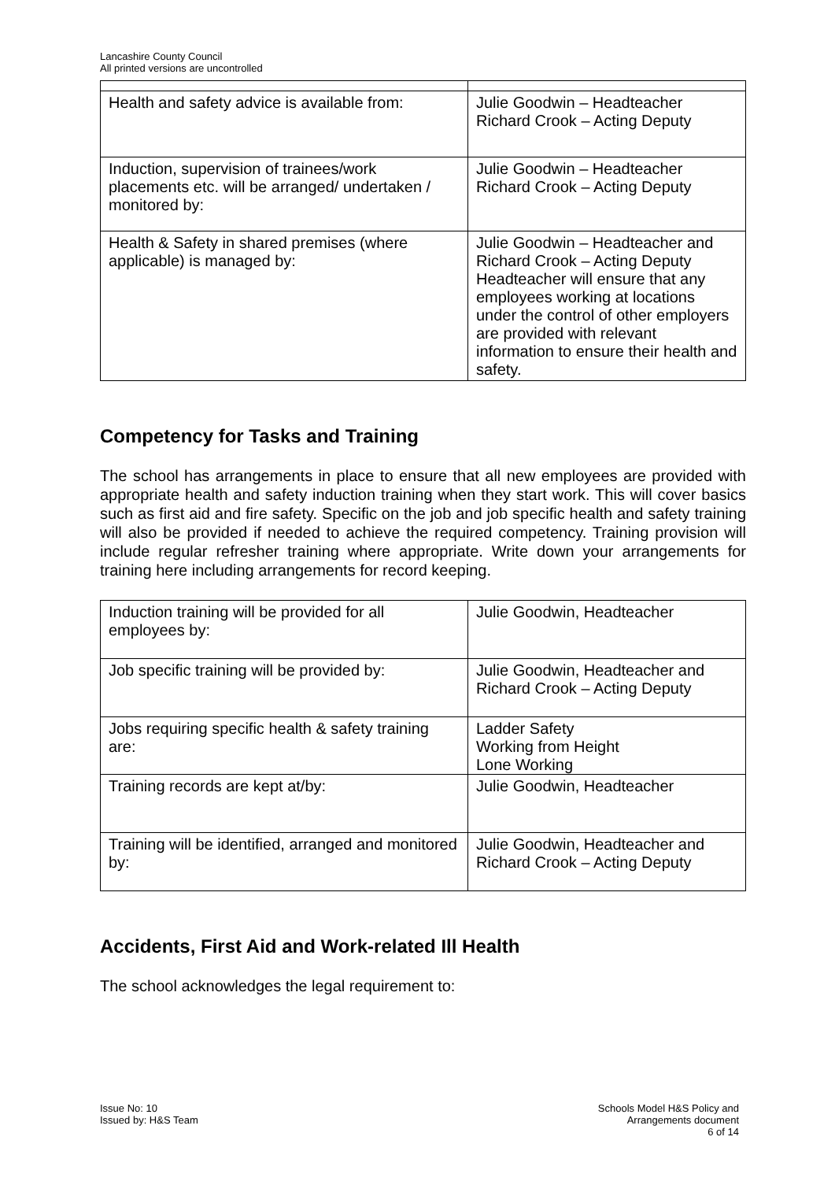Lancashire County Council
All printed versions are uncontrolled
| Health and safety advice is available from: | Julie Goodwin – Headteacher Richard Crook – Acting Deputy |
| Induction, supervision of trainees/work placements etc. will be arranged/ undertaken / monitored by: | Julie Goodwin – Headteacher Richard Crook – Acting Deputy |
| Health & Safety in shared premises (where applicable) is managed by: | Julie Goodwin – Headteacher and Richard Crook – Acting Deputy Headteacher will ensure that any employees working at locations under the control of other employers are provided with relevant information to ensure their health and safety. |
Competency for Tasks and Training
The school has arrangements in place to ensure that all new employees are provided with appropriate health and safety induction training when they start work. This will cover basics such as first aid and fire safety. Specific on the job and job specific health and safety training will also be provided if needed to achieve the required competency. Training provision will include regular refresher training where appropriate. Write down your arrangements for training here including arrangements for record keeping.
| Induction training will be provided for all employees by: | Julie Goodwin, Headteacher |
| Job specific training will be provided by: | Julie Goodwin, Headteacher and Richard Crook – Acting Deputy |
| Jobs requiring specific health & safety training are: | Ladder Safety Working from Height Lone Working |
| Training records are kept at/by: | Julie Goodwin, Headteacher |
| Training will be identified, arranged and monitored by: | Julie Goodwin, Headteacher and Richard Crook – Acting Deputy |
Accidents, First Aid and Work-related Ill Health
The school acknowledges the legal requirement to:
Issue No: 10
Issued by: H&S Team
Schools Model H&S Policy and
Arrangements document
6 of 14